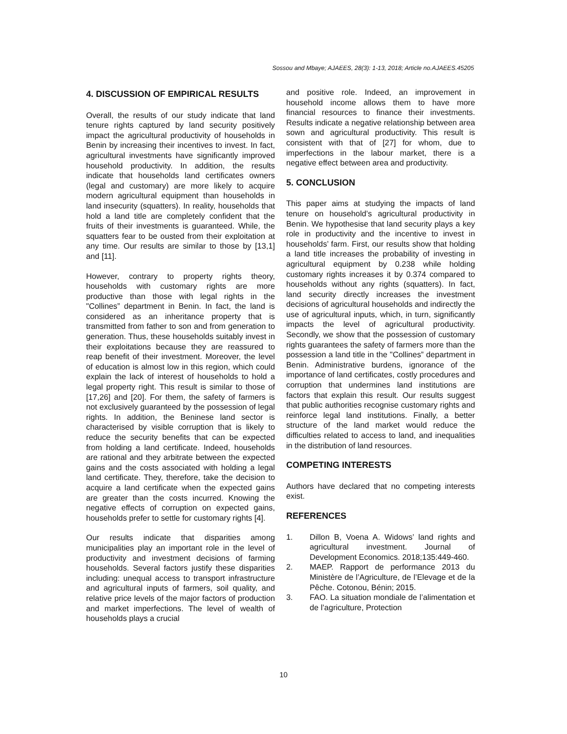Sossou and Mbaye; AJAEES, 28(3): 1-13, 2018; Article no.AJAEES.45205
4. DISCUSSION OF EMPIRICAL RESULTS
Overall, the results of our study indicate that land tenure rights captured by land security positively impact the agricultural productivity of households in Benin by increasing their incentives to invest. In fact, agricultural investments have significantly improved household productivity. In addition, the results indicate that households land certificates owners (legal and customary) are more likely to acquire modern agricultural equipment than households in land insecurity (squatters). In reality, households that hold a land title are completely confident that the fruits of their investments is guaranteed. While, the squatters fear to be ousted from their exploitation at any time. Our results are similar to those by [13,1] and [11].
However, contrary to property rights theory, households with customary rights are more productive than those with legal rights in the "Collines” department in Benin. In fact, the land is considered as an inheritance property that is transmitted from father to son and from generation to generation. Thus, these households suitably invest in their exploitations because they are reassured to reap benefit of their investment. Moreover, the level of education is almost low in this region, which could explain the lack of interest of households to hold a legal property right. This result is similar to those of [17,26] and [20]. For them, the safety of farmers is not exclusively guaranteed by the possession of legal rights. In addition, the Beninese land sector is characterised by visible corruption that is likely to reduce the security benefits that can be expected from holding a land certificate. Indeed, households are rational and they arbitrate between the expected gains and the costs associated with holding a legal land certificate. They, therefore, take the decision to acquire a land certificate when the expected gains are greater than the costs incurred. Knowing the negative effects of corruption on expected gains, households prefer to settle for customary rights [4].
Our results indicate that disparities among municipalities play an important role in the level of productivity and investment decisions of farming households. Several factors justify these disparities including: unequal access to transport infrastructure and agricultural inputs of farmers, soil quality, and relative price levels of the major factors of production and market imperfections. The level of wealth of households plays a crucial
and positive role. Indeed, an improvement in household income allows them to have more financial resources to finance their investments. Results indicate a negative relationship between area sown and agricultural productivity. This result is consistent with that of [27] for whom, due to imperfections in the labour market, there is a negative effect between area and productivity.
5. CONCLUSION
This paper aims at studying the impacts of land tenure on household’s agricultural productivity in Benin. We hypothesise that land security plays a key role in productivity and the incentive to invest in households’ farm. First, our results show that holding a land title increases the probability of investing in agricultural equipment by 0.238 while holding customary rights increases it by 0.374 compared to households without any rights (squatters). In fact, land security directly increases the investment decisions of agricultural households and indirectly the use of agricultural inputs, which, in turn, significantly impacts the level of agricultural productivity. Secondly, we show that the possession of customary rights guarantees the safety of farmers more than the possession a land title in the "Collines” department in Benin. Administrative burdens, ignorance of the importance of land certificates, costly procedures and corruption that undermines land institutions are factors that explain this result. Our results suggest that public authorities recognise customary rights and reinforce legal land institutions. Finally, a better structure of the land market would reduce the difficulties related to access to land, and inequalities in the distribution of land resources.
COMPETING INTERESTS
Authors have declared that no competing interests exist.
REFERENCES
1. Dillon B, Voena A. Widows’ land rights and agricultural investment. Journal of Development Economics. 2018;135:449-460.
2. MAEP. Rapport de performance 2013 du Ministère de l’Agriculture, de l’Elevage et de la Pêche. Cotonou, Bénin; 2015.
3. FAO. La situation mondiale de l’alimentation et de l’agriculture, Protection
10